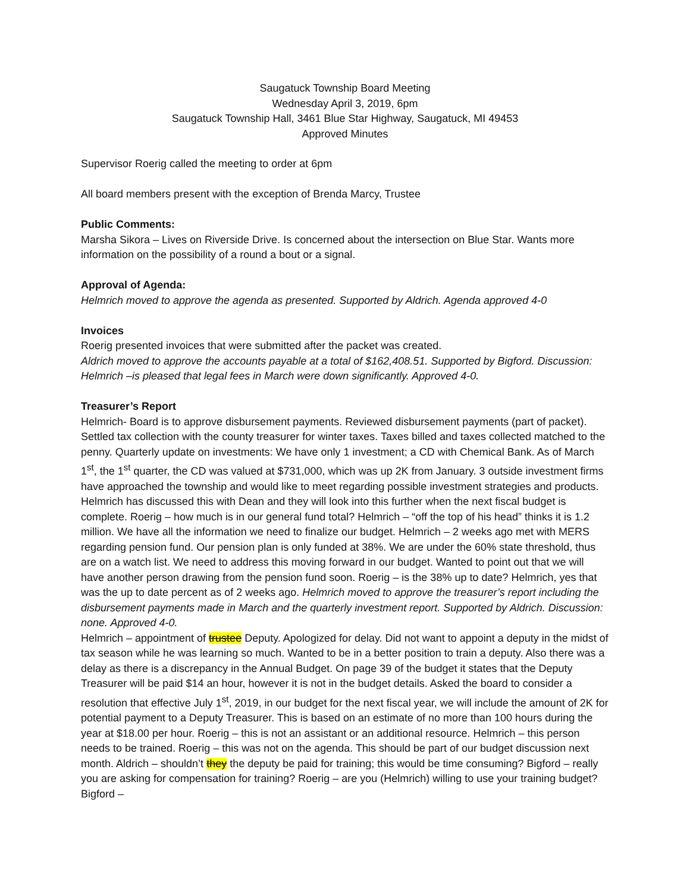Saugatuck Township Board Meeting
Wednesday April 3, 2019, 6pm
Saugatuck Township Hall, 3461 Blue Star Highway, Saugatuck, MI 49453
Approved Minutes
Supervisor Roerig called the meeting to order at 6pm
All board members present with the exception of Brenda Marcy, Trustee
Public Comments:
Marsha Sikora – Lives on Riverside Drive. Is concerned about the intersection on Blue Star. Wants more information on the possibility of a round a bout or a signal.
Approval of Agenda:
Helmrich moved to approve the agenda as presented. Supported by Aldrich. Agenda approved 4-0
Invoices
Roerig presented invoices that were submitted after the packet was created.
Aldrich moved to approve the accounts payable at a total of $162,408.51. Supported by Bigford. Discussion: Helmrich –is pleased that legal fees in March were down significantly. Approved 4-0.
Treasurer’s Report
Helmrich- Board is to approve disbursement payments. Reviewed disbursement payments (part of packet). Settled tax collection with the county treasurer for winter taxes. Taxes billed and taxes collected matched to the penny. Quarterly update on investments: We have only 1 investment; a CD with Chemical Bank. As of March 1<sup>st</sup>, the 1<sup>st</sup> quarter, the CD was valued at $731,000, which was up 2K from January. 3 outside investment firms have approached the township and would like to meet regarding possible investment strategies and products. Helmrich has discussed this with Dean and they will look into this further when the next fiscal budget is complete. Roerig – how much is in our general fund total? Helmrich – “off the top of his head” thinks it is 1.2 million. We have all the information we need to finalize our budget. Helmrich – 2 weeks ago met with MERS regarding pension fund. Our pension plan is only funded at 38%. We are under the 60% state threshold, thus are on a watch list. We need to address this moving forward in our budget. Wanted to point out that we will have another person drawing from the pension fund soon. Roerig – is the 38% up to date? Helmrich, yes that was the up to date percent as of 2 weeks ago. Helmrich moved to approve the treasurer’s report including the disbursement payments made in March and the quarterly investment report. Supported by Aldrich. Discussion: none. Approved 4-0.
Helmrich – appointment of trustee Deputy. Apologized for delay. Did not want to appoint a deputy in the midst of tax season while he was learning so much. Wanted to be in a better position to train a deputy. Also there was a delay as there is a discrepancy in the Annual Budget. On page 39 of the budget it states that the Deputy Treasurer will be paid $14 an hour, however it is not in the budget details. Asked the board to consider a resolution that effective July 1<sup>st</sup>, 2019, in our budget for the next fiscal year, we will include the amount of 2K for potential payment to a Deputy Treasurer. This is based on an estimate of no more than 100 hours during the year at $18.00 per hour. Roerig – this is not an assistant or an additional resource. Helmrich – this person needs to be trained. Roerig – this was not on the agenda. This should be part of our budget discussion next month. Aldrich – shouldn’t they the deputy be paid for training; this would be time consuming? Bigford – really you are asking for compensation for training? Roerig – are you (Helmrich) willing to use your training budget? Bigford –